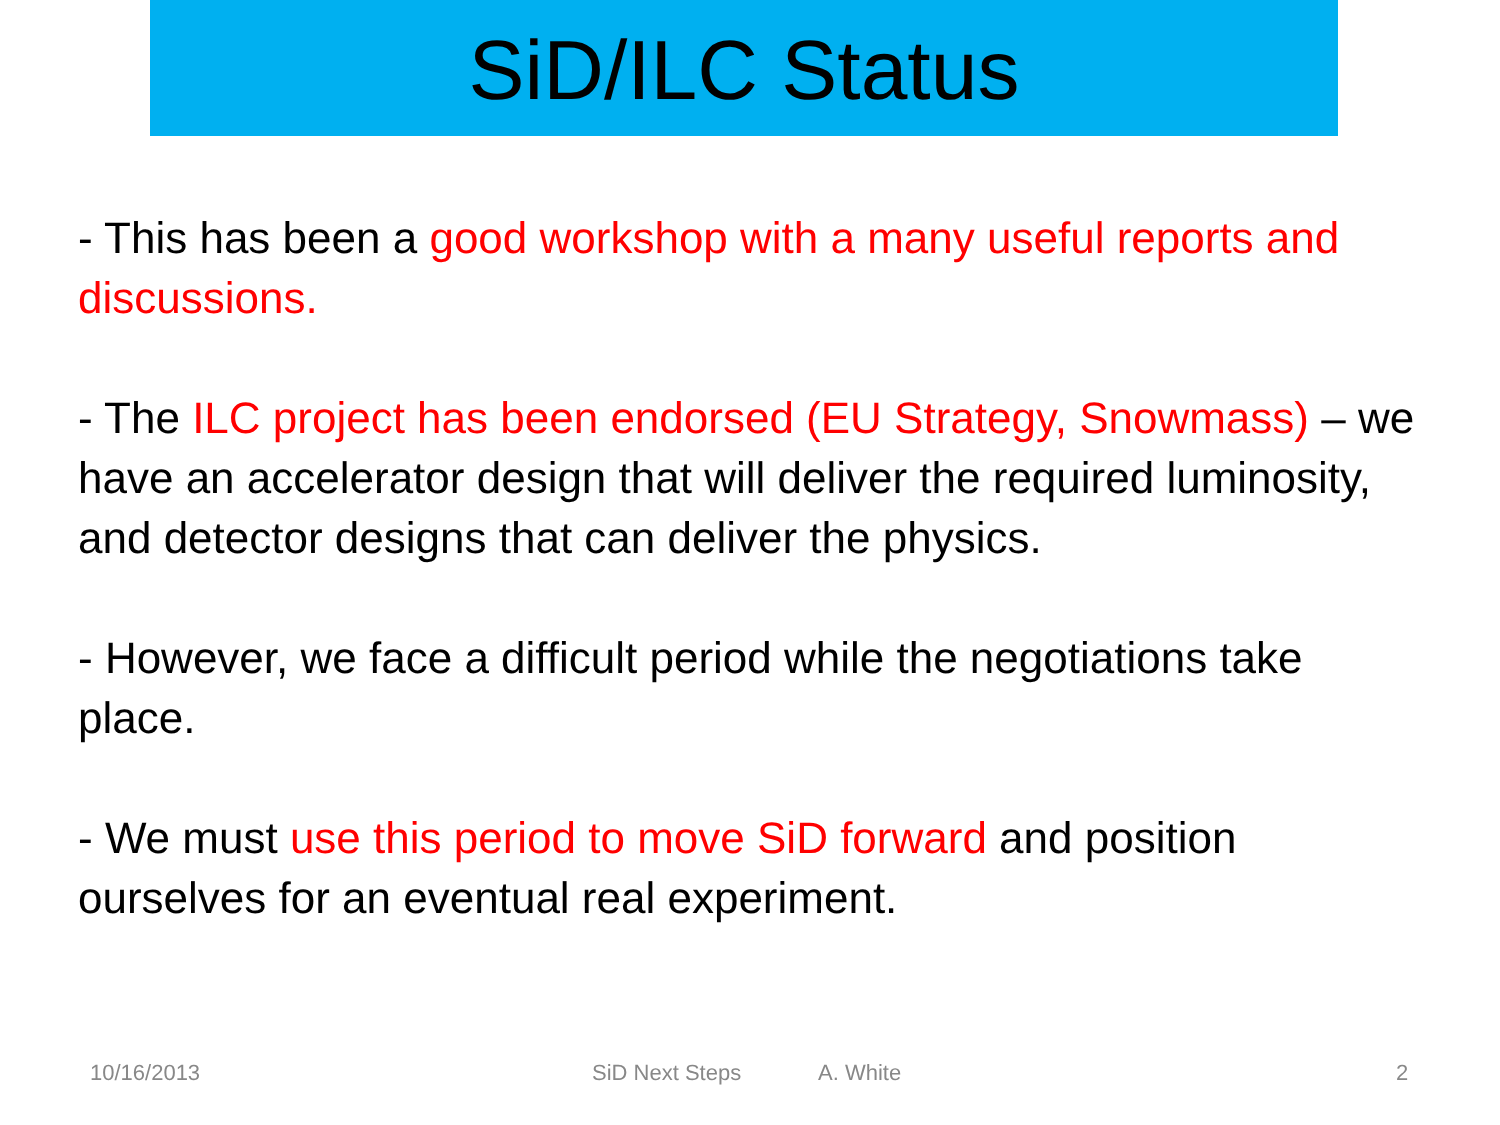SiD/ILC Status
- This has been a good workshop with a many useful reports and discussions.
- The ILC project has been endorsed (EU Strategy, Snowmass) – we have an accelerator design that will deliver the required luminosity, and detector designs that can deliver the physics.
- However, we face a difficult period while the negotiations take place.
- We must use this period to move SiD forward and position ourselves for an eventual real experiment.
10/16/2013 SiD Next Steps A. White 2